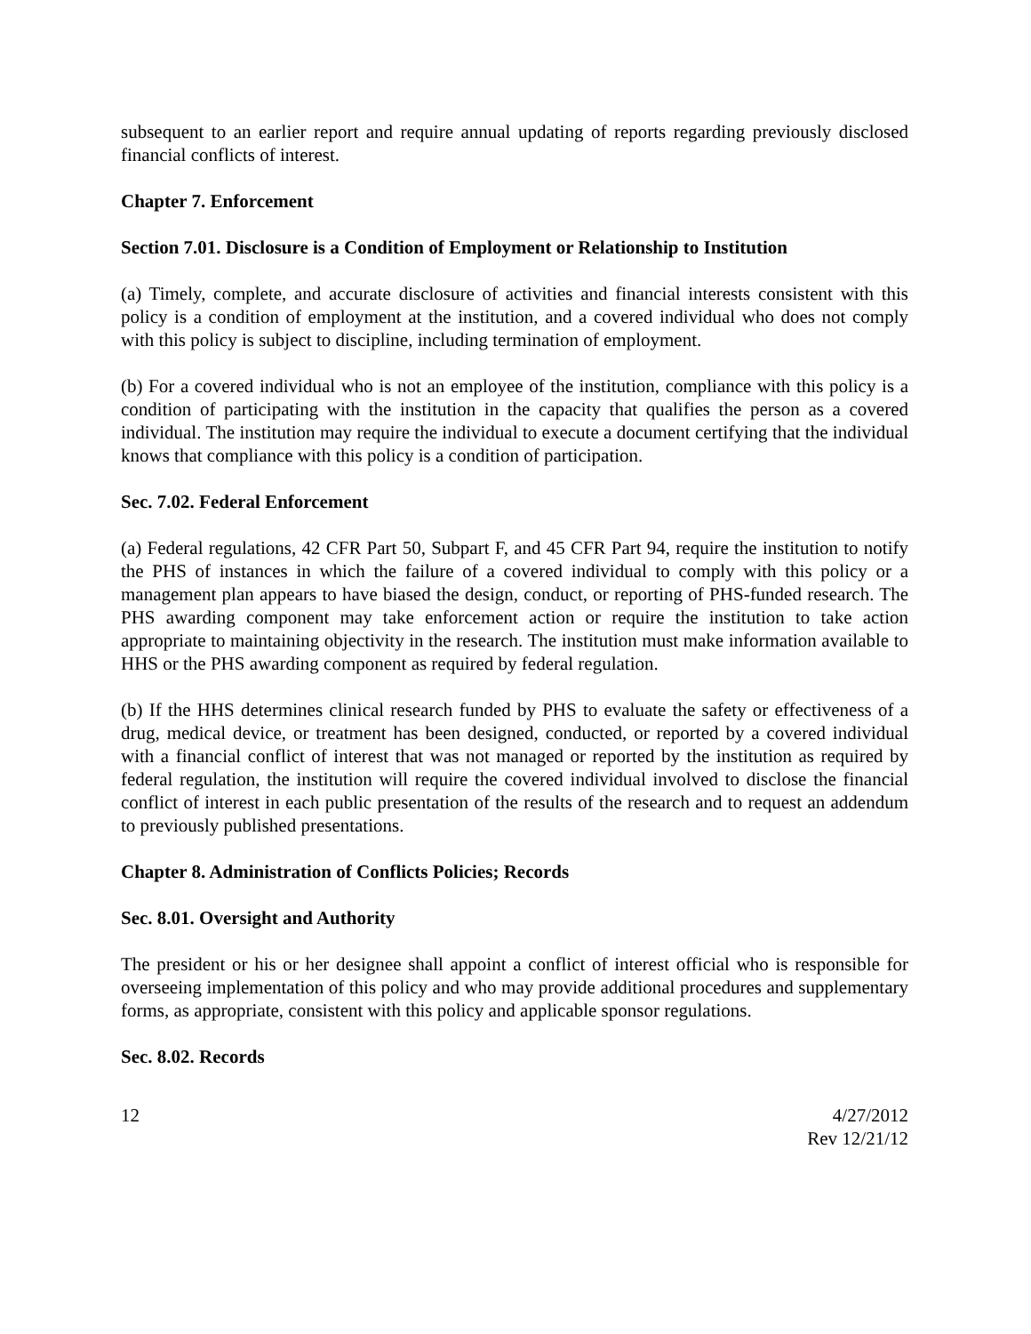subsequent to an earlier report and require annual updating of reports regarding previously disclosed financial conflicts of interest.
Chapter 7. Enforcement
Section 7.01. Disclosure is a Condition of Employment or Relationship to Institution
(a) Timely, complete, and accurate disclosure of activities and financial interests consistent with this policy is a condition of employment at the institution, and a covered individual who does not comply with this policy is subject to discipline, including termination of employment.
(b) For a covered individual who is not an employee of the institution, compliance with this policy is a condition of participating with the institution in the capacity that qualifies the person as a covered individual. The institution may require the individual to execute a document certifying that the individual knows that compliance with this policy is a condition of participation.
Sec. 7.02. Federal Enforcement
(a) Federal regulations, 42 CFR Part 50, Subpart F, and 45 CFR Part 94, require the institution to notify the PHS of instances in which the failure of a covered individual to comply with this policy or a management plan appears to have biased the design, conduct, or reporting of PHS-funded research. The PHS awarding component may take enforcement action or require the institution to take action appropriate to maintaining objectivity in the research. The institution must make information available to HHS or the PHS awarding component as required by federal regulation.
(b) If the HHS determines clinical research funded by PHS to evaluate the safety or effectiveness of a drug, medical device, or treatment has been designed, conducted, or reported by a covered individual with a financial conflict of interest that was not managed or reported by the institution as required by federal regulation, the institution will require the covered individual involved to disclose the financial conflict of interest in each public presentation of the results of the research and to request an addendum to previously published presentations.
Chapter 8. Administration of Conflicts Policies; Records
Sec. 8.01. Oversight and Authority
The president or his or her designee shall appoint a conflict of interest official who is responsible for overseeing implementation of this policy and who may provide additional procedures and supplementary forms, as appropriate, consistent with this policy and applicable sponsor regulations.
Sec. 8.02. Records
12 4/27/2012
Rev 12/21/12